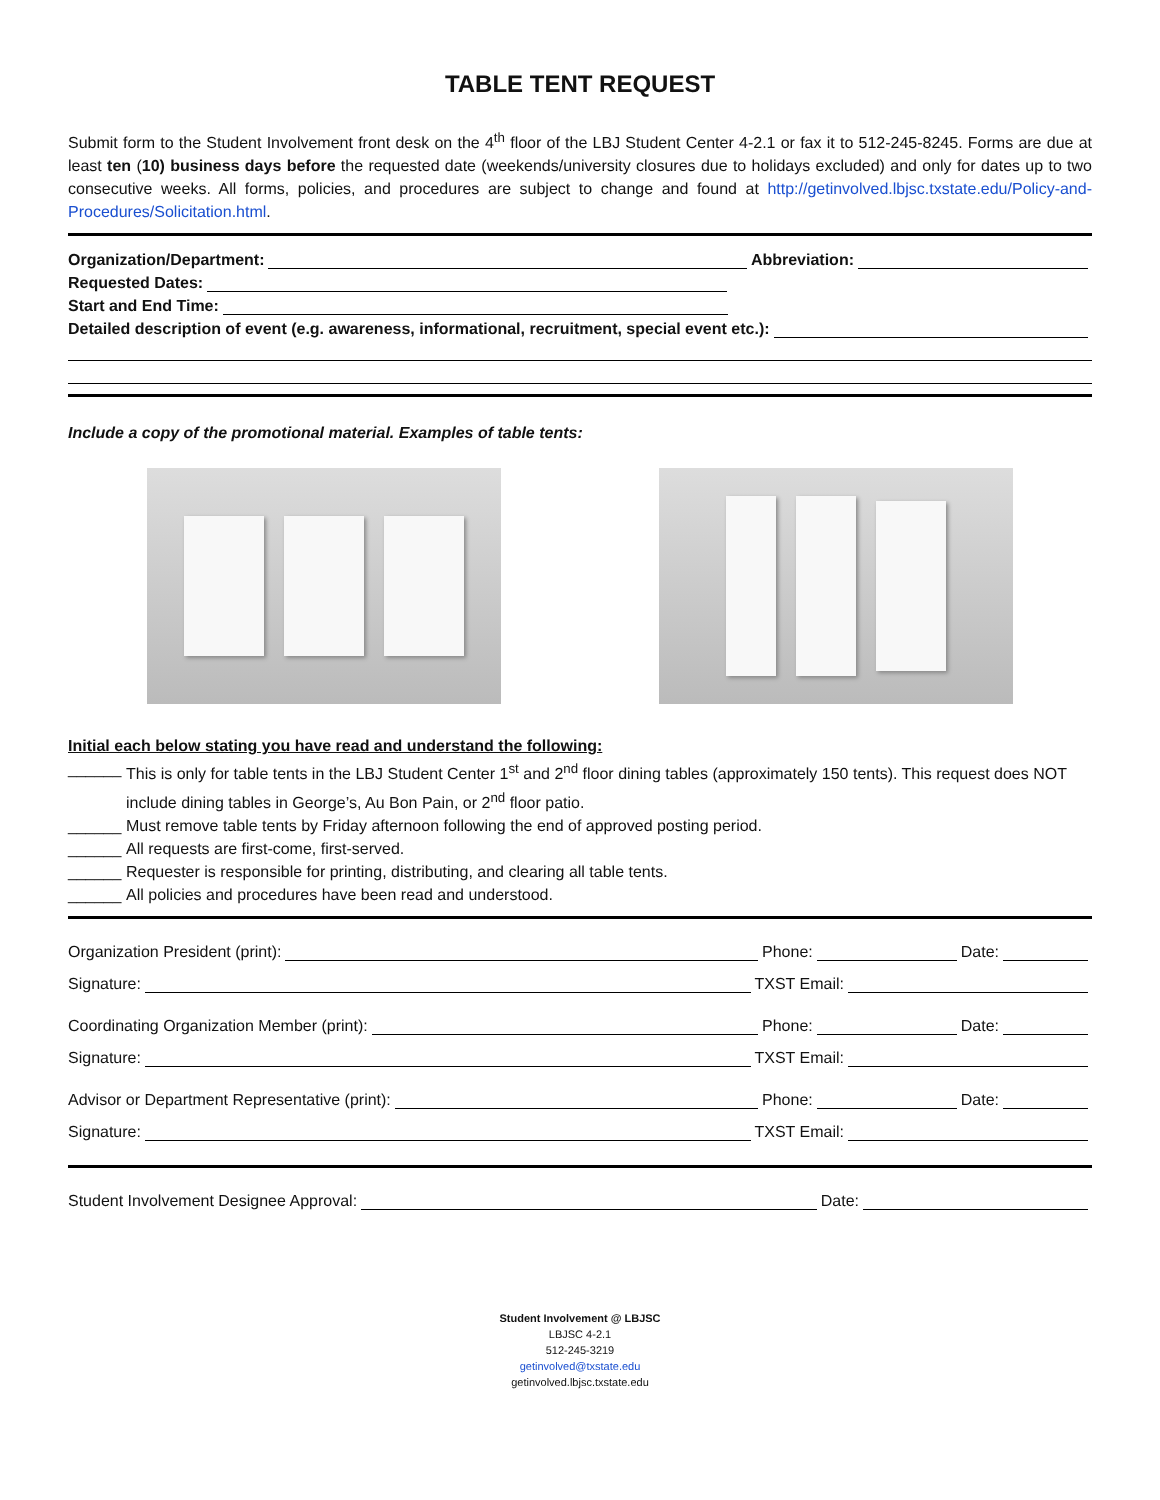TABLE TENT REQUEST
Submit form to the Student Involvement front desk on the 4<sup>th</sup> floor of the LBJ Student Center 4-2.1 or fax it to 512-245-8245. Forms are due at least ten (10) business days before the requested date (weekends/university closures due to holidays excluded) and only for dates up to two consecutive weeks. All forms, policies, and procedures are subject to change and found at http://getinvolved.lbjsc.txstate.edu/Policy-and-Procedures/Solicitation.html.
Organization/Department: Abbreviation:
Requested Dates:
Start and End Time:
Detailed description of event (e.g. awareness, informational, recruitment, special event etc.):
Include a copy of the promotional material. Examples of table tents:
Initial each below stating you have read and understand the following:
______ This is only for table tents in the LBJ Student Center 1<sup>st</sup> and 2<sup>nd</sup> floor dining tables (approximately 150 tents). This request does NOT include dining tables in George’s, Au Bon Pain, or 2<sup>nd</sup> floor patio.
______ Must remove table tents by Friday afternoon following the end of approved posting period.
______ All requests are first-come, first-served.
______ Requester is responsible for printing, distributing, and clearing all table tents.
______ All policies and procedures have been read and understood.
Organization President (print): Phone: Date:
Signature: TXST Email:
Coordinating Organization Member (print): Phone: Date:
Signature: TXST Email:
Advisor or Department Representative (print): Phone: Date:
Signature: TXST Email:
Student Involvement Designee Approval: Date:
Student Involvement @ LBJSC
LBJSC 4-2.1
512-245-3219
getinvolved@txstate.edu
getinvolved.lbjsc.txstate.edu